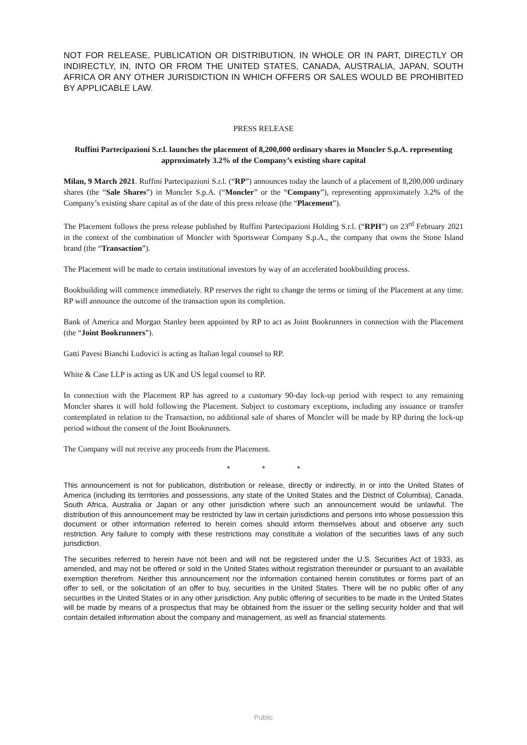NOT FOR RELEASE, PUBLICATION OR DISTRIBUTION, IN WHOLE OR IN PART, DIRECTLY OR INDIRECTLY, IN, INTO OR FROM THE UNITED STATES, CANADA, AUSTRALIA, JAPAN, SOUTH AFRICA OR ANY OTHER JURISDICTION IN WHICH OFFERS OR SALES WOULD BE PROHIBITED BY APPLICABLE LAW.
PRESS RELEASE
Ruffini Partecipazioni S.r.l. launches the placement of 8,200,000 ordinary shares in Moncler S.p.A. representing approximately 3.2% of the Company’s existing share capital
Milan, 9 March 2021. Ruffini Partecipazioni S.r.l. (“RP”) announces today the launch of a placement of 8,200,000 ordinary shares (the “Sale Shares”) in Moncler S.p.A. (“Moncler” or the “Company”), representing approximately 3.2% of the Company’s existing share capital as of the date of this press release (the “Placement”).
The Placement follows the press release published by Ruffini Partecipazioni Holding S.r.l. (“RPH”) on 23<sup>rd</sup> February 2021 in the context of the combination of Moncler with Sportswear Company S.p.A., the company that owns the Stone Island brand (the “Transaction”).
The Placement will be made to certain institutional investors by way of an accelerated bookbuilding process.
Bookbuilding will commence immediately. RP reserves the right to change the terms or timing of the Placement at any time. RP will announce the outcome of the transaction upon its completion.
Bank of America and Morgan Stanley been appointed by RP to act as Joint Bookrunners in connection with the Placement (the “Joint Bookrunners”).
Gatti Pavesi Bianchi Ludovici is acting as Italian legal counsel to RP.
White & Case LLP is acting as UK and US legal counsel to RP.
In connection with the Placement RP has agreed to a customary 90-day lock-up period with respect to any remaining Moncler shares it will hold following the Placement. Subject to customary exceptions, including any issuance or transfer contemplated in relation to the Transaction, no additional sale of shares of Moncler will be made by RP during the lock-up period without the consent of the Joint Bookrunners.
The Company will not receive any proceeds from the Placement.
* * *
This announcement is not for publication, distribution or release, directly or indirectly, in or into the United States of America (including its territories and possessions, any state of the United States and the District of Columbia), Canada, South Africa, Australia or Japan or any other jurisdiction where such an announcement would be unlawful. The distribution of this announcement may be restricted by law in certain jurisdictions and persons into whose possession this document or other information referred to herein comes should inform themselves about and observe any such restriction. Any failure to comply with these restrictions may constitute a violation of the securities laws of any such jurisdiction.
The securities referred to herein have not been and will not be registered under the U.S. Securities Act of 1933, as amended, and may not be offered or sold in the United States without registration thereunder or pursuant to an available exemption therefrom. Neither this announcement nor the information contained herein constitutes or forms part of an offer to sell, or the solicitation of an offer to buy, securities in the United States. There will be no public offer of any securities in the United States or in any other jurisdiction. Any public offering of securities to be made in the United States will be made by means of a prospectus that may be obtained from the issuer or the selling security holder and that will contain detailed information about the company and management, as well as financial statements.
Public